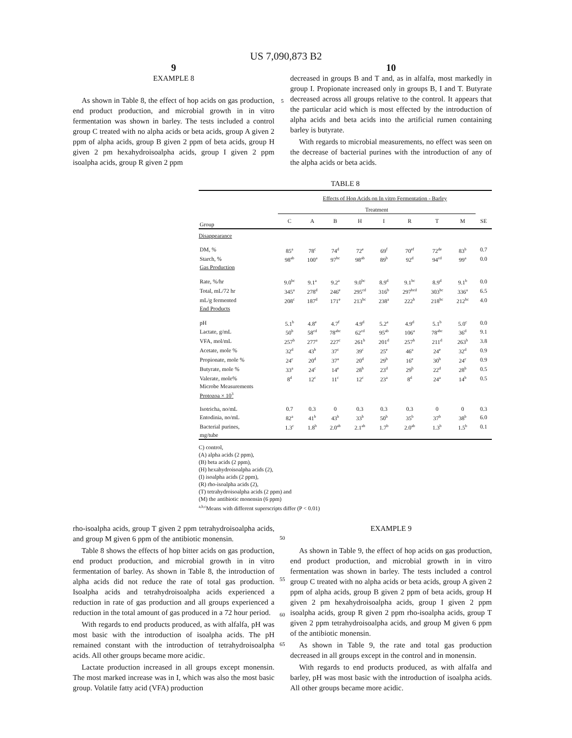US 7,090,873 B2
9
EXAMPLE 8
As shown in Table 8, the effect of hop acids on gas production, end product production, and microbial growth in in vitro fermentation was shown in barley. The tests included a control group C treated with no alpha acids or beta acids, group A given 2 ppm of alpha acids, group B given 2 ppm of beta acids, group H given 2 pm hexahydroisoalpha acids, group I given 2 ppm isoalpha acids, group R given 2 ppm
5
10
decreased in groups B and T and, as in alfalfa, most markedly in group I. Propionate increased only in groups B, I and T. Butyrate decreased across all groups relative to the control. It appears that the particular acid which is most effected by the introduction of alpha acids and beta acids into the artificial rumen containing barley is butyrate.
With regards to microbial measurements, no effect was seen on the decrease of bacterial purines with the introduction of any of the alpha acids or beta acids.
TABLE 8
| | Effects of Hop Acids on In vitro Fermentation - Barley | | | | | | | | |
| | Treatment | | | | | | | | |
| Group | C | A | B | H | I | R | T | M | SE |
| Disappearance | | | | | | | | | |
| DM, % | 85<sup>a</sup> | 78<sup>c</sup> | 74<sup>d</sup> | 72<sup>e</sup> | 69<sup>f</sup> | 70<sup>ef</sup> | 72<sup>de</sup> | 83<sup>b</sup> | 0.7 |
| Starch, % | 98<sup>ab</sup> | 100<sup>a</sup> | 97<sup>bc</sup> | 98<sup>ab</sup> | 89<sup>b</sup> | 92<sup>d</sup> | 94<sup>cd</sup> | 99<sup>a</sup> | 0.0 |
| Gas Production | | | | | | | | | |
| Rate, %/hr | 9.0<sup>bc</sup> | 9.1<sup>a</sup> | 9.2<sup>a</sup> | 9.0<sup>bc</sup> | 8.9<sup>d</sup> | 9.1<sup>bc</sup> | 8.9<sup>d</sup> | 9.1<sup>b</sup> | 0.0 |
| Total, mL/72 hr | 345<sup>a</sup> | 278<sup>d</sup> | 246<sup>e</sup> | 295<sup>cd</sup> | 316<sup>b</sup> | 297<sup>bcd</sup> | 303<sup>bc</sup> | 336<sup>a</sup> | 6.5 |
| mL/g fermented | 208<sup>c</sup> | 187<sup>d</sup> | 171<sup>e</sup> | 213<sup>bc</sup> | 238<sup>a</sup> | 222<sup>b</sup> | 218<sup>bc</sup> | 212<sup>bc</sup> | 4.0 |
| End Products | | | | | | | | | |
| pH | 5.1<sup>b</sup> | 4.8<sup>e</sup> | 4.7<sup>f</sup> | 4.9<sup>d</sup> | 5.2<sup>a</sup> | 4.9<sup>d</sup> | 5.1<sup>b</sup> | 5.0<sup>c</sup> | 0.0 |
| Lactate, g/mL | 50<sup>b</sup> | 58<sup>cd</sup> | 78<sup>abc</sup> | 62<sup>cd</sup> | 95<sup>ab</sup> | 106<sup>a</sup> | 78<sup>abc</sup> | 36<sup>d</sup> | 9.1 |
| VFA, mol/mL | 257<sup>b</sup> | 277<sup>a</sup> | 227<sup>c</sup> | 261<sup>b</sup> | 201<sup>d</sup> | 257<sup>b</sup> | 211<sup>d</sup> | 263<sup>b</sup> | 3.8 |
| Acetate, mole % | 32<sup>d</sup> | 43<sup>b</sup> | 37<sup>c</sup> | 39<sup>c</sup> | 25<sup>e</sup> | 46<sup>a</sup> | 24<sup>e</sup> | 32<sup>d</sup> | 0.9 |
| Propionate, mole % | 24<sup>c</sup> | 20<sup>d</sup> | 37<sup>a</sup> | 20<sup>d</sup> | 29<sup>b</sup> | 16<sup>e</sup> | 30<sup>b</sup> | 24<sup>c</sup> | 0.9 |
| Butyrate, mole % | 33<sup>a</sup> | 24<sup>c</sup> | 14<sup>e</sup> | 28<sup>b</sup> | 23<sup>d</sup> | 29<sup>b</sup> | 22<sup>d</sup> | 28<sup>b</sup> | 0.5 |
| Valerate, mole% | 8<sup>d</sup> | 12<sup>c</sup> | 11<sup>c</sup> | 12<sup>c</sup> | 23<sup>a</sup> | 8<sup>d</sup> | 24<sup>a</sup> | 14<sup>b</sup> | 0.5 |
| Microbe Measurements | | | | | | | | | |
| Protozoa × 10<sup>3</sup> | | | | | | | | | |
| Isotricha, no/mL | 0.7 | 0.3 | 0 | 0.3 | 0.3 | 0.3 | 0 | 0 | 0.3 |
| Entodinia, no/mL | 82<sup>a</sup> | 41<sup>b</sup> | 43<sup>b</sup> | 33<sup>b</sup> | 50<sup>b</sup> | 35<sup>b</sup> | 37<sup>b</sup> | 38<sup>b</sup> | 6.0 |
| Bacterial purines, | 1.3<sup>c</sup> | 1.8<sup>b</sup> | 2.0<sup>ab</sup> | 2.1<sup>ab</sup> | 1.7<sup>b</sup> | 2.0<sup>ab</sup> | 1.3<sup>b</sup> | 1.5<sup>b</sup> | 0.1 |
| mg/tube | | | | | | | | | |
C) control,
(A) alpha acids (2 ppm),
(B) beta acids (2 ppm),
(H) hexahydroisoalpha acids (2),
(I) isoalpha acids (2 ppm),
(R) rho-isoalpha acids (2),
(T) tetrahydroisoalpha acids (2 ppm) and
(M) the antibiotic monensin (6 ppm)
<sup>a,b,c</sup>Means with different superscripts differ (P < 0.01)
rho-isoalpha acids, group T given 2 ppm tetrahydroisoalpha acids, and group M given 6 ppm of the antibiotic monensin.
Table 8 shows the effects of hop bitter acids on gas production, end product production, and microbial growth in in vitro fermentation of barley. As shown in Table 8, the introduction of alpha acids did not reduce the rate of total gas production. Isoalpha acids and tetrahydroisoalpha acids experienced a reduction in rate of gas production and all groups experienced a reduction in the total amount of gas produced in a 72 hour period.
With regards to end products produced, as with alfalfa, pH was most basic with the introduction of isoalpha acids. The pH remained constant with the introduction of tetrahydroisoalpha acids. All other groups became more acidic.
Lactate production increased in all groups except monensin. The most marked increase was in I, which was also the most basic group. Volatile fatty acid (VFA) production
50
55
60
65
EXAMPLE 9
As shown in Table 9, the effect of hop acids on gas production, end product production, and microbial growth in in vitro fermentation was shown in barley. The tests included a control group C treated with no alpha acids or beta acids, group A given 2 ppm of alpha acids, group B given 2 ppm of beta acids, group H given 2 pm hexahydroisoalpha acids, group I given 2 ppm isoalpha acids, group R given 2 ppm rho-isoalpha acids, group T given 2 ppm tetrahydroisoalpha acids, and group M given 6 ppm of the antibiotic monensin.
As shown in Table 9, the rate and total gas production decreased in all groups except in the control and in monensin.
With regards to end products produced, as with alfalfa and barley, pH was most basic with the introduction of isoalpha acids. All other groups became more acidic.